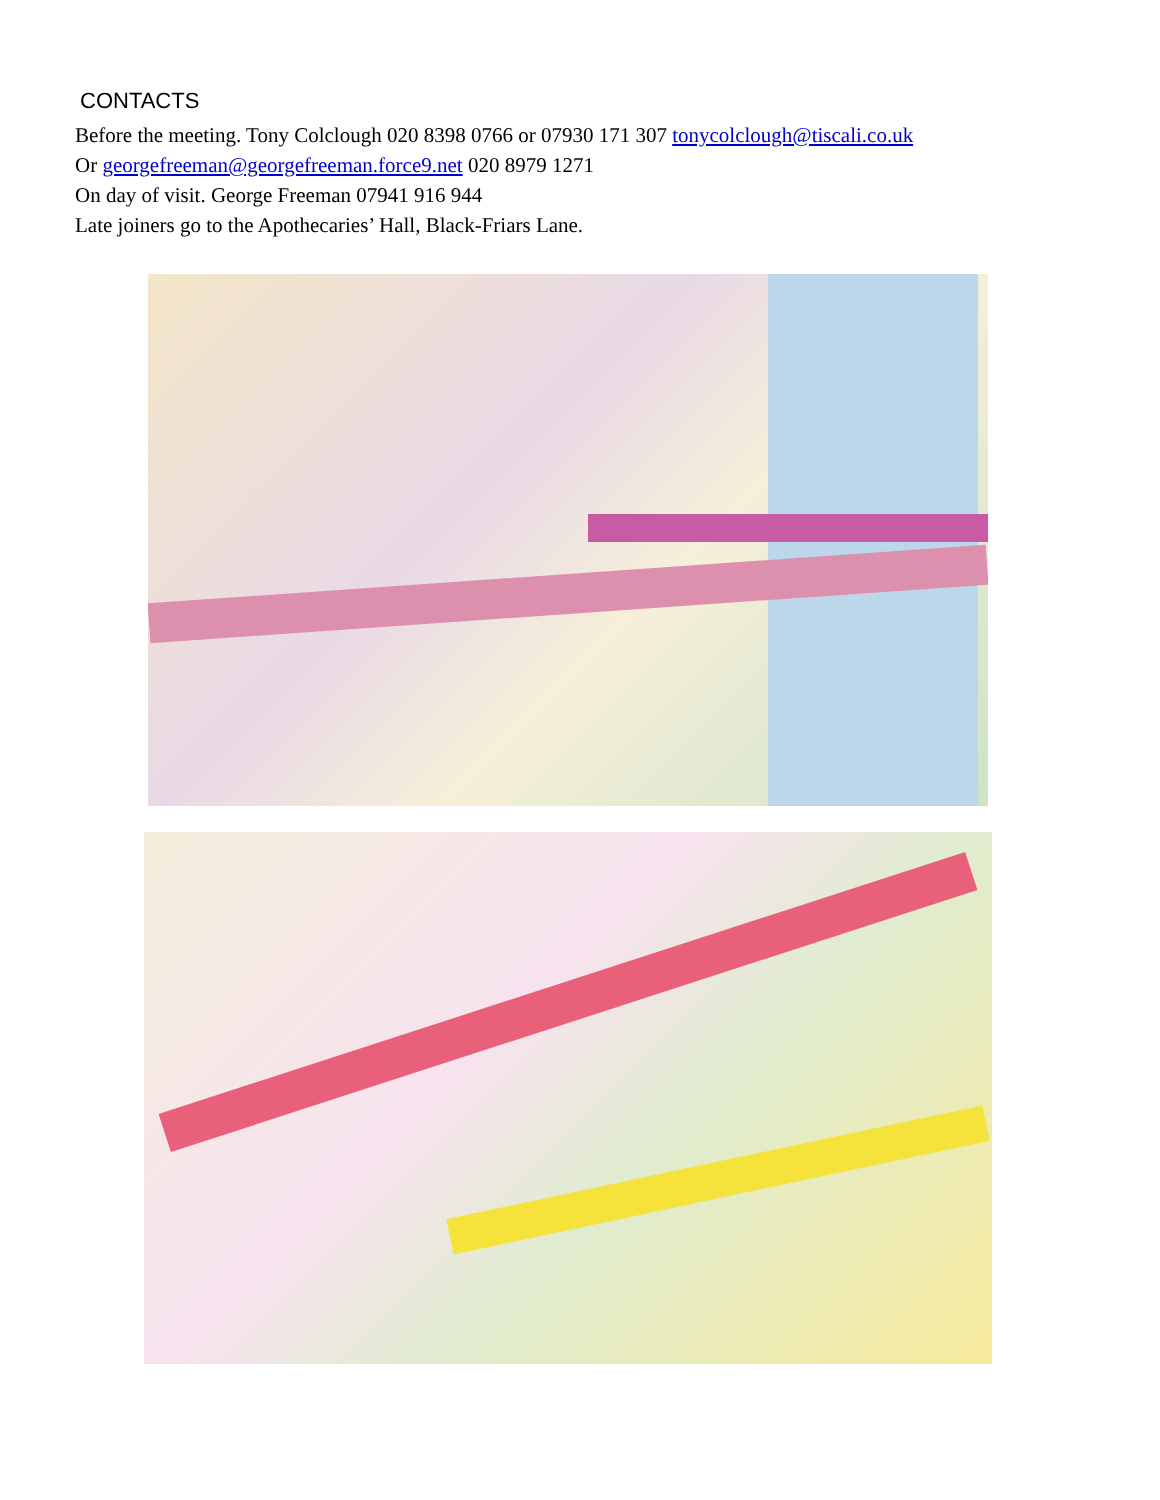CONTACTS
Before the meeting. Tony Colclough 020 8398 0766 or 07930 171 307 tonycolclough@tiscali.co.uk
Or georgefreeman@georgefreeman.force9.net 020 8979 1271
On day of visit. George Freeman 07941 916 944
Late joiners go to the Apothecaries’ Hall, Black-Friars Lane.